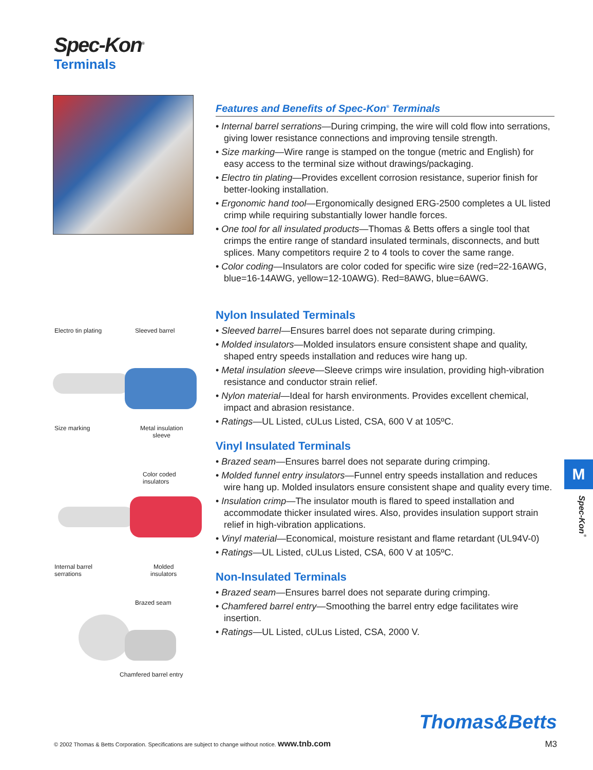Spec-Kon<sup>®</sup>
Terminals
Electro tin plating Sleeved barrel
Size marking Metal insulation
sleeve
Color coded
insulators
Internal barrel
serrations
Molded
insulators
Brazed seam
Chamfered barrel entry
Features and Benefits of Spec-Kon<sup>®</sup> Terminals
• Internal barrel serrations—During crimping, the wire will cold flow into serrations, giving lower resistance connections and improving tensile strength.
• Size marking—Wire range is stamped on the tongue (metric and English) for easy access to the terminal size without drawings/packaging.
• Electro tin plating—Provides excellent corrosion resistance, superior finish for better-looking installation.
• Ergonomic hand tool—Ergonomically designed ERG-2500 completes a UL listed crimp while requiring substantially lower handle forces.
• One tool for all insulated products—Thomas & Betts offers a single tool that crimps the entire range of standard insulated terminals, disconnects, and butt splices. Many competitors require 2 to 4 tools to cover the same range.
• Color coding—Insulators are color coded for specific wire size (red=22-16AWG, blue=16-14AWG, yellow=12-10AWG). Red=8AWG, blue=6AWG.
Nylon Insulated Terminals
• Sleeved barrel—Ensures barrel does not separate during crimping.
• Molded insulators—Molded insulators ensure consistent shape and quality, shaped entry speeds installation and reduces wire hang up.
• Metal insulation sleeve—Sleeve crimps wire insulation, providing high-vibration resistance and conductor strain relief.
• Nylon material—Ideal for harsh environments. Provides excellent chemical, impact and abrasion resistance.
• Ratings—UL Listed, cULus Listed, CSA, 600 V at 105ºC.
Vinyl Insulated Terminals
• Brazed seam—Ensures barrel does not separate during crimping.
• Molded funnel entry insulators—Funnel entry speeds installation and reduces wire hang up. Molded insulators ensure consistent shape and quality every time.
• Insulation crimp—The insulator mouth is flared to speed installation and accommodate thicker insulated wires. Also, provides insulation support strain relief in high-vibration applications.
• Vinyl material—Economical, moisture resistant and flame retardant (UL94V-0)
• Ratings—UL Listed, cULus Listed, CSA, 600 V at 105ºC.
Non-Insulated Terminals
• Brazed seam—Ensures barrel does not separate during crimping.
• Chamfered barrel entry—Smoothing the barrel entry edge facilitates wire insertion.
• Ratings—UL Listed, cULus Listed, CSA, 2000 V.
M
Spec-Kon<sup>®</sup>
Thomas&Betts
© 2002 Thomas & Betts Corporation. Specifications are subject to change without notice. www.tnb.com M3